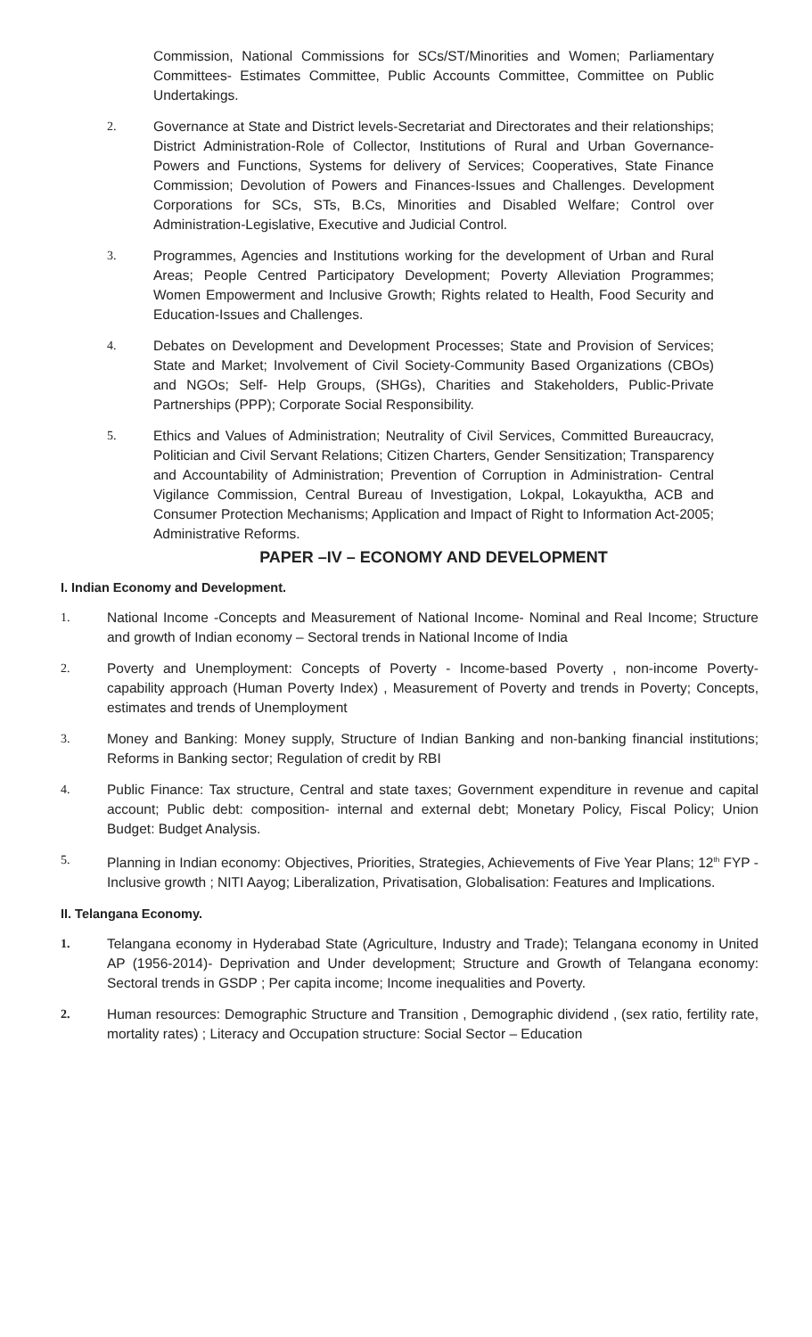Commission, National Commissions for SCs/ST/Minorities and Women; Parliamentary Committees- Estimates Committee, Public Accounts Committee, Committee on Public Undertakings.
2. Governance at State and District levels-Secretariat and Directorates and their relationships; District Administration-Role of Collector, Institutions of Rural and Urban Governance-Powers and Functions, Systems for delivery of Services; Cooperatives, State Finance Commission; Devolution of Powers and Finances-Issues and Challenges. Development Corporations for SCs, STs, B.Cs, Minorities and Disabled Welfare; Control over Administration-Legislative, Executive and Judicial Control.
3. Programmes, Agencies and Institutions working for the development of Urban and Rural Areas; People Centred Participatory Development; Poverty Alleviation Programmes; Women Empowerment and Inclusive Growth; Rights related to Health, Food Security and Education-Issues and Challenges.
4. Debates on Development and Development Processes; State and Provision of Services; State and Market; Involvement of Civil Society-Community Based Organizations (CBOs) and NGOs; Self- Help Groups, (SHGs), Charities and Stakeholders, Public-Private Partnerships (PPP); Corporate Social Responsibility.
5. Ethics and Values of Administration; Neutrality of Civil Services, Committed Bureaucracy, Politician and Civil Servant Relations; Citizen Charters, Gender Sensitization; Transparency and Accountability of Administration; Prevention of Corruption in Administration- Central Vigilance Commission, Central Bureau of Investigation, Lokpal, Lokayuktha, ACB and Consumer Protection Mechanisms; Application and Impact of Right to Information Act-2005; Administrative Reforms.
PAPER –IV – ECONOMY AND DEVELOPMENT
I. Indian Economy and Development.
1. National Income -Concepts and Measurement of National Income- Nominal and Real Income; Structure and growth of Indian economy – Sectoral trends in National Income of India
2. Poverty and Unemployment: Concepts of Poverty - Income-based Poverty , non-income Poverty- capability approach (Human Poverty Index) , Measurement of Poverty and trends in Poverty; Concepts, estimates and trends of Unemployment
3. Money and Banking: Money supply, Structure of Indian Banking and non-banking financial institutions; Reforms in Banking sector; Regulation of credit by RBI
4. Public Finance: Tax structure, Central and state taxes; Government expenditure in revenue and capital account; Public debt: composition- internal and external debt; Monetary Policy, Fiscal Policy; Union Budget: Budget Analysis.
5. Planning in Indian economy: Objectives, Priorities, Strategies, Achievements of Five Year Plans; 12<sup>th</sup> FYP - Inclusive growth ; NITI Aayog; Liberalization, Privatisation, Globalisation: Features and Implications.
II. Telangana Economy.
1. Telangana economy in Hyderabad State (Agriculture, Industry and Trade); Telangana economy in United AP (1956-2014)- Deprivation and Under development; Structure and Growth of Telangana economy: Sectoral trends in GSDP ; Per capita income; Income inequalities and Poverty.
2. Human resources: Demographic Structure and Transition , Demographic dividend , (sex ratio, fertility rate, mortality rates) ; Literacy and Occupation structure: Social Sector – Education